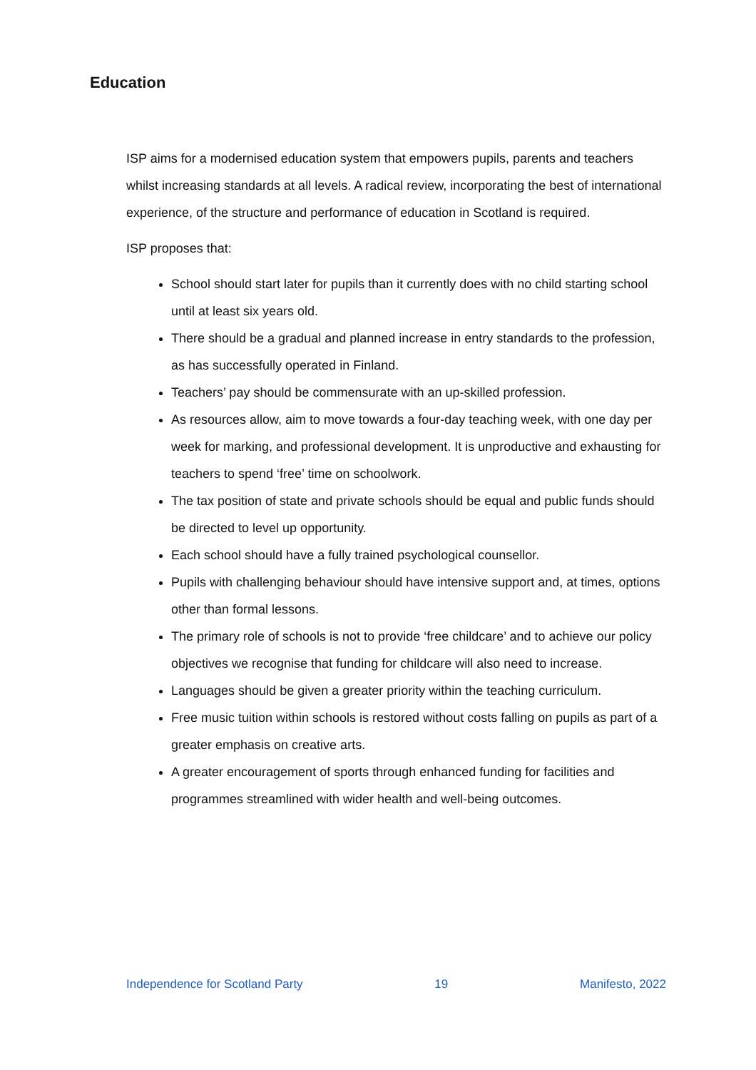Education
ISP aims for a modernised education system that empowers pupils, parents and teachers whilst increasing standards at all levels. A radical review, incorporating the best of international experience, of the structure and performance of education in Scotland is required.
ISP proposes that:
School should start later for pupils than it currently does with no child starting school until at least six years old.
There should be a gradual and planned increase in entry standards to the profession, as has successfully operated in Finland.
Teachers’ pay should be commensurate with an up-skilled profession.
As resources allow, aim to move towards a four-day teaching week, with one day per week for marking, and professional development. It is unproductive and exhausting for teachers to spend ‘free’ time on schoolwork.
The tax position of state and private schools should be equal and public funds should be directed to level up opportunity.
Each school should have a fully trained psychological counsellor.
Pupils with challenging behaviour should have intensive support and, at times, options other than formal lessons.
The primary role of schools is not to provide ‘free childcare’ and to achieve our policy objectives we recognise that funding for childcare will also need to increase.
Languages should be given a greater priority within the teaching curriculum.
Free music tuition within schools is restored without costs falling on pupils as part of a greater emphasis on creative arts.
A greater encouragement of sports through enhanced funding for facilities and programmes streamlined with wider health and well-being outcomes.
Independence for Scotland Party 19 Manifesto, 2022